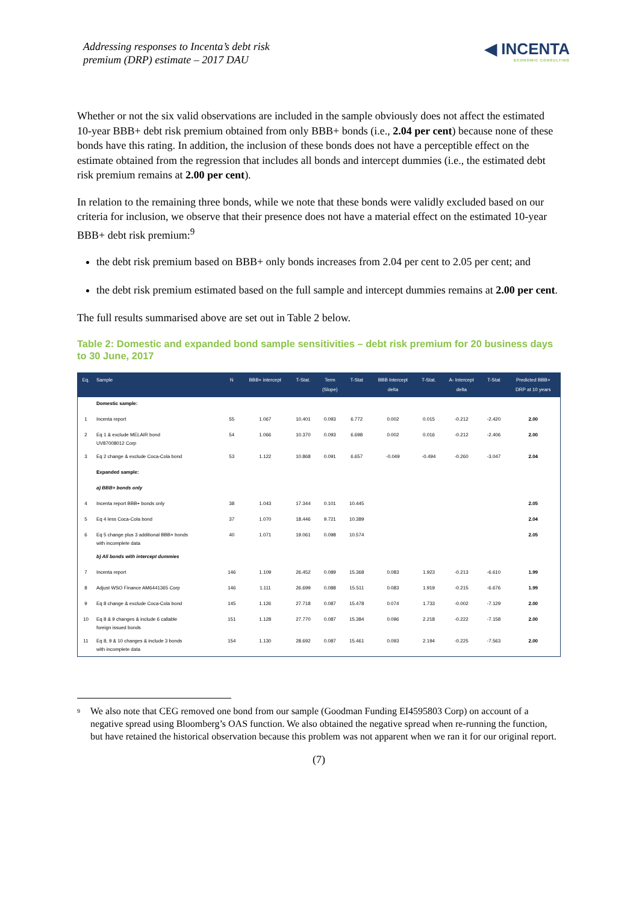Addressing responses to Incenta’s debt risk
premium (DRP) estimate – 2017 DAU
◀ INCENTA
ECONOMIC CONSULTING
Whether or not the six valid observations are included in the sample obviously does not affect the estimated 10-year BBB+ debt risk premium obtained from only BBB+ bonds (i.e., 2.04 per cent) because none of these bonds have this rating. In addition, the inclusion of these bonds does not have a perceptible effect on the estimate obtained from the regression that includes all bonds and intercept dummies (i.e., the estimated debt risk premium remains at 2.00 per cent).
In relation to the remaining three bonds, while we note that these bonds were validly excluded based on our criteria for inclusion, we observe that their presence does not have a material effect on the estimated 10-year BBB+ debt risk premium:<sup>9</sup>
the debt risk premium based on BBB+ only bonds increases from 2.04 per cent to 2.05 per cent; and
the debt risk premium estimated based on the full sample and intercept dummies remains at 2.00 per cent.
The full results summarised above are set out in Table 2 below.
Table 2: Domestic and expanded bond sample sensitivities – debt risk premium for 20 business days to 30 June, 2017
| Eq. | Sample | N | BBB+ intercept | T-Stat. | Term (Slope) | T-Stat | BBB Intercept delta | T-Stat. | A- Intercept delta | T-Stat | Predicted BBB+ DRP at 10 years |
| --- | --- | --- | --- | --- | --- | --- | --- | --- | --- | --- | --- |
| | Domestic sample: | | | | | | | | | | |
| 1 | Incenta report | 55 | 1.067 | 10.401 | 0.093 | 6.772 | 0.002 | 0.015 | -0.212 | -2.420 | 2.00 |
| 2 | Eq 1 & exclude MELAIR bond UV87008012 Corp | 54 | 1.066 | 10.370 | 0.093 | 6.698 | 0.002 | 0.016 | -0.212 | -2.406 | 2.00 |
| 3 | Eq 2 change & exclude Coca-Cola bond | 53 | 1.122 | 10.868 | 0.091 | 6.657 | -0.049 | -0.494 | -0.260 | -3.047 | 2.04 |
| | Expanded sample: | | | | | | | | | | |
| | a) BBB+ bonds only | | | | | | | | | | |
| 4 | Incenta report BBB+ bonds only | 38 | 1.043 | 17.344 | 0.101 | 10.445 | | | | | 2.05 |
| 5 | Eq 4 less Coca-Cola bond | 37 | 1.070 | 18.446 | 9.721 | 10.389 | | | | | 2.04 |
| 6 | Eq 5 change plus 3 additional BBB+ bonds with incomplete data | 40 | 1.071 | 19.061 | 0.098 | 10.574 | | | | | 2.05 |
| | b) All bonds with intercept dummies | | | | | | | | | | |
| 7 | Incenta report | 146 | 1.109 | 26.452 | 0.089 | 15.368 | 0.083 | 1.923 | -0.213 | -6.610 | 1.99 |
| 8 | Adjust WSO Finance AM6441365 Corp | 146 | 1.111 | 26.699 | 0.088 | 15.511 | 0.083 | 1.919 | -0.215 | -6.676 | 1.99 |
| 9 | Eq 8 change & exclude Coca-Cola bond | 145 | 1.126 | 27.718 | 0.087 | 15.478 | 0.074 | 1.733 | -0.002 | -7.129 | 2.00 |
| 10 | Eq 8 & 9 changes & include 6 callable foreign issued bonds | 151 | 1.128 | 27.770 | 0.087 | 15.384 | 0.096 | 2.218 | -0.222 | -7.158 | 2.00 |
| 11 | Eq 8, 9 & 10 changes & include 3 bonds with incomplete data | 154 | 1.130 | 28.692 | 0.087 | 15.461 | 0.093 | 2.194 | -0.225 | -7.563 | 2.00 |
9
We also note that CEG removed one bond from our sample (Goodman Funding EI4595803 Corp) on account of a negative spread using Bloomberg’s OAS function. We also obtained the negative spread when re-running the function, but have retained the historical observation because this problem was not apparent when we ran it for our original report.
(7)